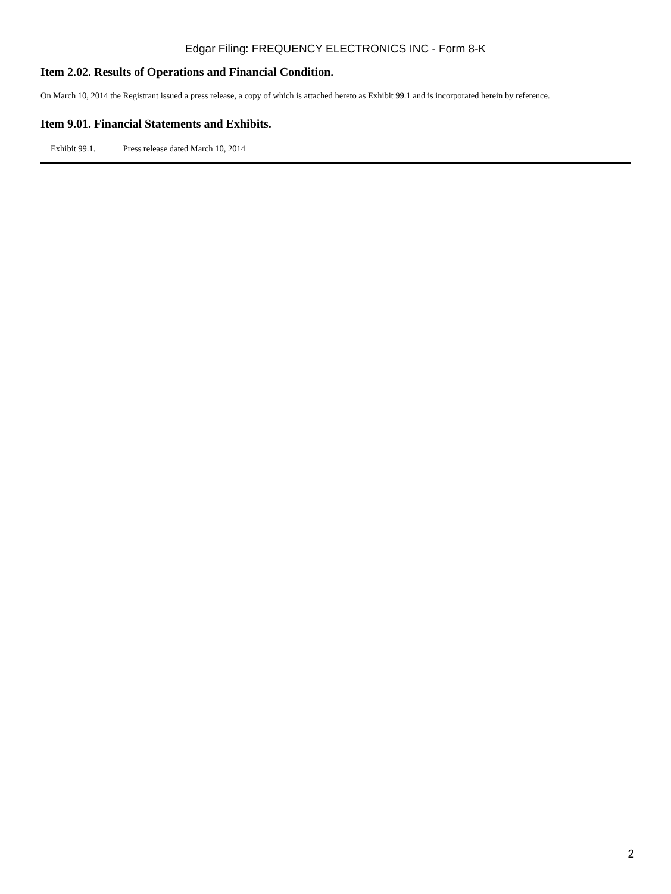Edgar Filing: FREQUENCY ELECTRONICS INC - Form 8-K
Item 2.02. Results of Operations and Financial Condition.
On March 10, 2014 the Registrant issued a press release, a copy of which is attached hereto as Exhibit 99.1 and is incorporated herein by reference.
Item 9.01. Financial Statements and Exhibits.
Exhibit 99.1. Press release dated March 10, 2014
2